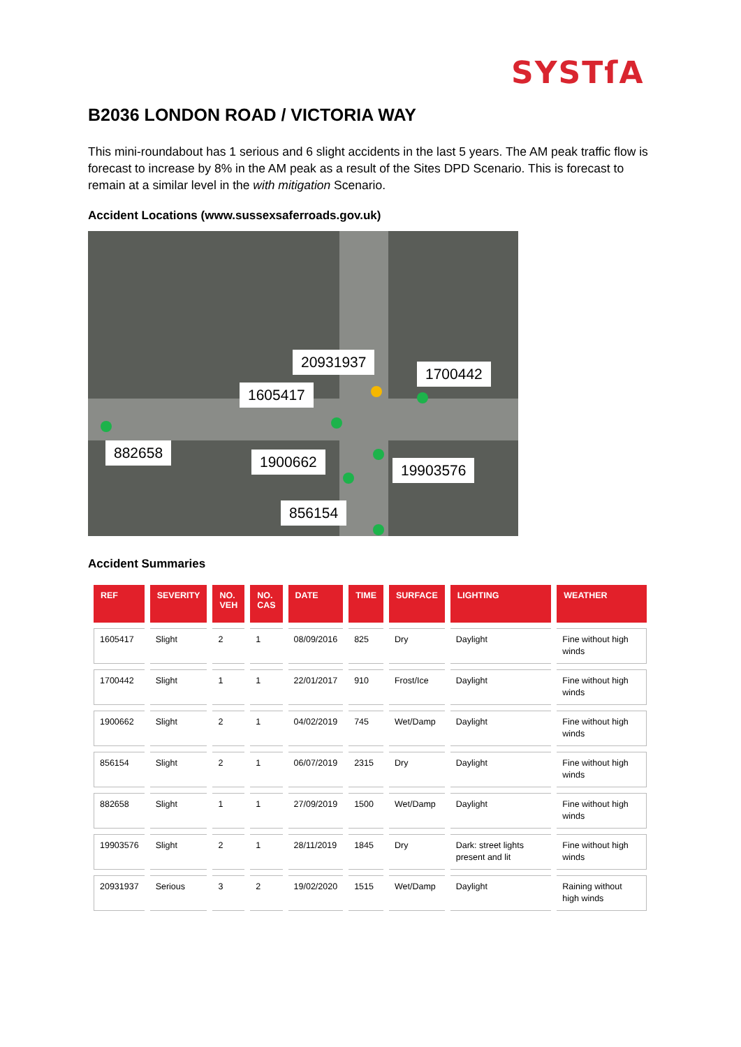SYSTſA
B2036 LONDON ROAD / VICTORIA WAY
This mini-roundabout has 1 serious and 6 slight accidents in the last 5 years. The AM peak traffic flow is forecast to increase by 8% in the AM peak as a result of the Sites DPD Scenario. This is forecast to remain at a similar level in the with mitigation Scenario.
Accident Locations (www.sussexsaferroads.gov.uk)
20931937
1700442
1605417
882658
1900662 19903576
856154
Accident Summaries
| REF | SEVERITY | NO. VEH | NO. CAS | DATE | TIME | SURFACE | LIGHTING | WEATHER |
| --- | --- | --- | --- | --- | --- | --- | --- | --- |
| 1605417 | Slight | 2 | 1 | 08/09/2016 | 825 | Dry | Daylight | Fine without high winds |
| 1700442 | Slight | 1 | 1 | 22/01/2017 | 910 | Frost/Ice | Daylight | Fine without high winds |
| 1900662 | Slight | 2 | 1 | 04/02/2019 | 745 | Wet/Damp | Daylight | Fine without high winds |
| 856154 | Slight | 2 | 1 | 06/07/2019 | 2315 | Dry | Daylight | Fine without high winds |
| 882658 | Slight | 1 | 1 | 27/09/2019 | 1500 | Wet/Damp | Daylight | Fine without high winds |
| 19903576 | Slight | 2 | 1 | 28/11/2019 | 1845 | Dry | Dark: street lights present and lit | Fine without high winds |
| 20931937 | Serious | 3 | 2 | 19/02/2020 | 1515 | Wet/Damp | Daylight | Raining without high winds |